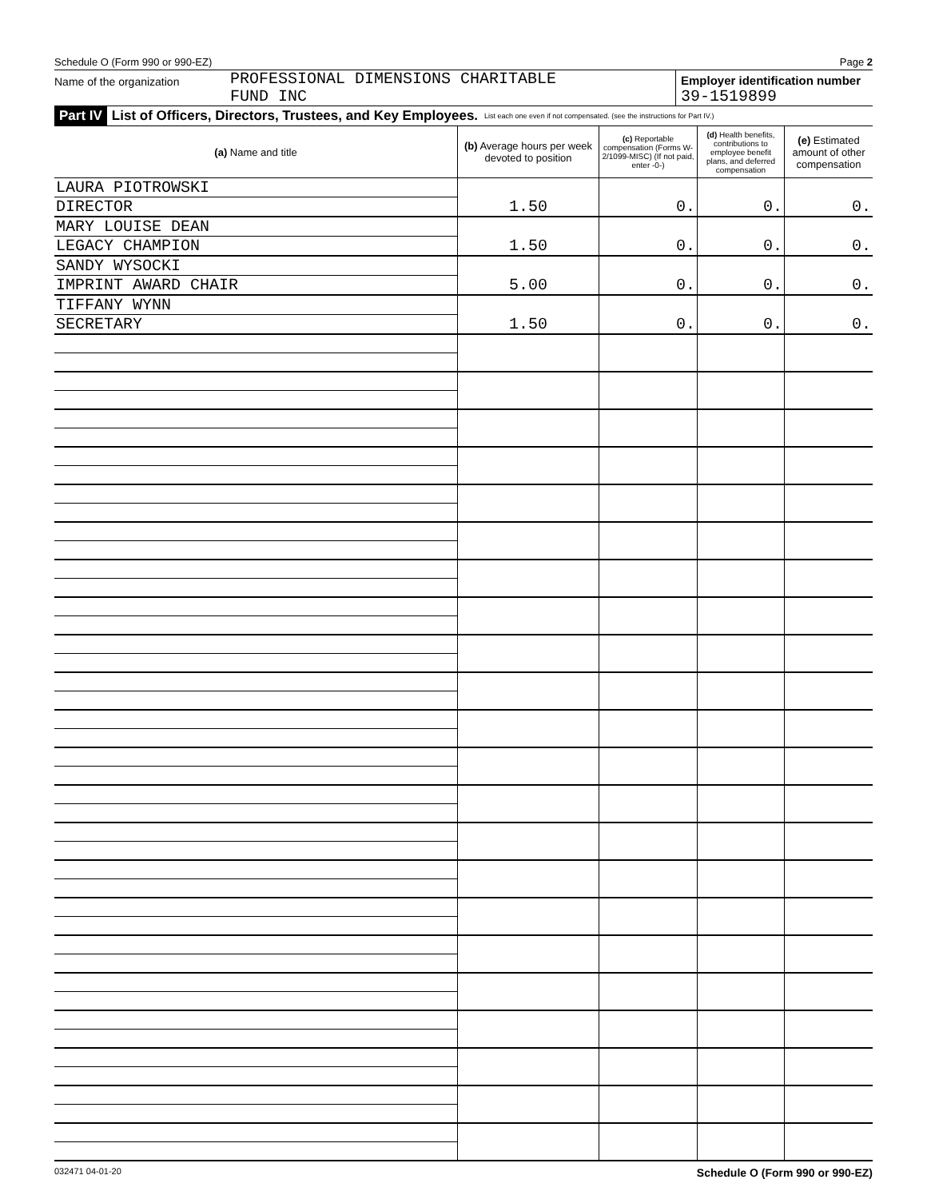Schedule O (Form 990 or 990-EZ) Page 2
Name of the organization
PROFESSIONAL DIMENSIONS CHARITABLE
FUND INC
Employer identification number
39-1519899
Part IV List of Officers, Directors, Trustees, and Key Employees. List each one even if not compensated. (see the instructions for Part IV.)
| (a) Name and title | (b) Average hours per week devoted to position | (c) Reportable compensation (Forms W-2/1099-MISC) (If not paid, enter -0-) | (d) Health benefits, contributions to employee benefit plans, and deferred compensation | (e) Estimated amount of other compensation |
| --- | --- | --- | --- | --- |
| LAURA PIOTROWSKI | | | | |
| DIRECTOR | 1.50 | 0. | 0. | 0. |
| MARY LOUISE DEAN | | | | |
| LEGACY CHAMPION | 1.50 | 0. | 0. | 0. |
| SANDY WYSOCKI | | | | |
| IMPRINT AWARD CHAIR | 5.00 | 0. | 0. | 0. |
| TIFFANY WYNN | | | | |
| SECRETARY | 1.50 | 0. | 0. | 0. |
032471 04-01-20 Schedule O (Form 990 or 990-EZ)